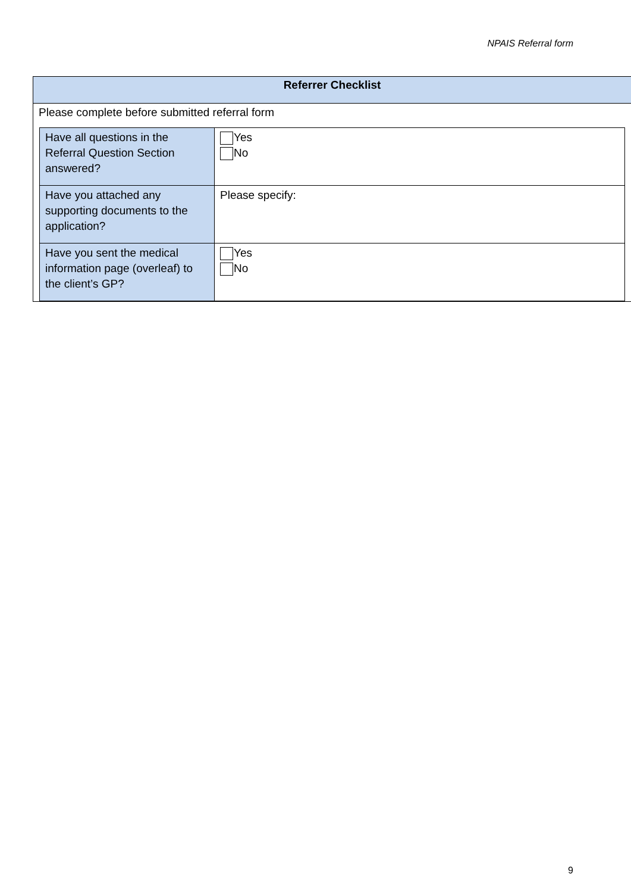NPAIS Referral form
Referrer Checklist
Please complete before submitted referral form
| Have all questions in the Referral Question Section answered? | Yes No |
| Have you attached any supporting documents to the application? | Please specify: |
| Have you sent the medical information page (overleaf) to the client’s GP? | Yes No |
9